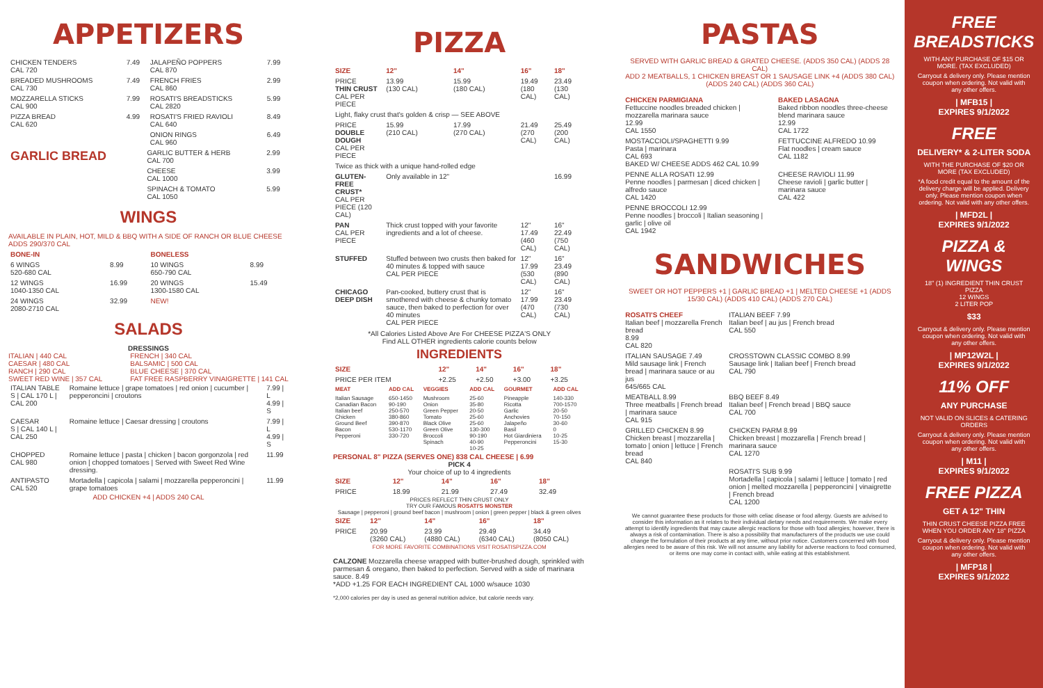APPETIZERS
| CHICKEN TENDERS CAL 720 | 7.49 | JALAPEÑO POPPERS CAL 870 | 7.99 |
| BREADED MUSHROOMS CAL 730 | 7.49 | FRENCH FRIES CAL 860 | 2.99 |
| MOZZARELLA STICKS CAL 900 | 7.99 | ROSATI'S BREADSTICKS CAL 2820 | 5.99 |
| PIZZA BREAD CAL 620 | 4.99 | ROSATI'S FRIED RAVIOLI CAL 640 | 8.49 |
| | | ONION RINGS CAL 960 | 6.49 |
| GARLIC BREAD | GARLIC BUTTER & HERB CAL 700 | 2.99 |
| | CHEESE CAL 1000 | 3.99 |
| | SPINACH & TOMATO CAL 1050 | 5.99 |
WINGS
AVAILABLE IN PLAIN, HOT, MILD & BBQ WITH A SIDE OF RANCH OR BLUE CHEESE ADDS 290/370 CAL
| BONE-IN | | BONELESS | |
| --- | --- | --- | --- |
| 6 WINGS 520-680 CAL | 8.99 | 10 WINGS 650-790 CAL | 8.99 |
| 12 WINGS 1040-1350 CAL | 16.99 | 20 WINGS 1300-1580 CAL | 15.49 |
| 24 WINGS 2080-2710 CAL | 32.99 | NEW! | |
SALADS
DRESSINGS
ITALIAN | 440 CAL
CAESAR | 480 CAL
RANCH | 290 CAL
SWEET RED WINE | 357 CAL
FRENCH | 340 CAL
BALSAMIC | 500 CAL
BLUE CHEESE | 370 CAL
FAT FREE RASPBERRY VINAIGRETTE | 141 CAL
| ITALIAN TABLE S / CAL 170 L / CAL 200 | Romaine lettuce / grape tomatoes / red onion / cucumber / pepperoncini / croutons | 7.99 / L 4.99 / S |
| CAESAR S / CAL 140 L / CAL 250 | Romaine lettuce / Caesar dressing / croutons | 7.99 / L 4.99 / S |
| CHOPPED CAL 980 | Romaine lettuce / pasta / chicken / bacon gorgonzola / red onion / chopped tomatoes / Served with Sweet Red Wine dressing. | 11.99 |
| ANTIPASTO CAL 520 | Mortadella / capicola / salami / mozzarella pepperoncini / grape tomatoes | 11.99 |
ADD CHICKEN +4 | ADDS 240 CAL
PIZZA
| SIZE | 12" | 14" | 16" | 18" |
| --- | --- | --- | --- | --- |
| PRICE THIN CRUST CAL PER PIECE | 13.99 (130 CAL) | 15.99 (180 CAL) | 19.49 (180 CAL) | 23.49 (130 CAL) |
| Light, flaky crust that's golden & crisp — SEE ABOVE | | | | |
| PRICE DOUBLE DOUGH CAL PER PIECE | 15.99 (210 CAL) | 17.99 (270 CAL) | 21.49 (270 CAL) | 25.49 (200 CAL) |
| Twice as thick with a unique hand-rolled edge | | | | |
| GLUTEN-FREE CRUST* CAL PER PIECE (120 CAL) | Only available in 12" | | | 16.99 |
| PAN CAL PER PIECE | Thick crust topped with your favorite ingredients and a lot of cheese. | | 12" 17.49 (460 CAL) | 16" 22.49 (750 CAL) |
| STUFFED | Stuffed between two crusts then baked for 40 minutes & topped with sauce CAL PER PIECE | | 12" 17.99 (530 CAL) | 16" 23.49 (890 CAL) |
| CHICAGO DEEP DISH | Pan-cooked, buttery crust that is smothered with cheese & chunky tomato sauce, then baked to perfection for over 40 minutes CAL PER PIECE | | 12" 17.99 (470 CAL) | 16" 23.49 (730 CAL) |
*All Calories Listed Above Are For CHEESE PIZZA'S ONLY
Find ALL OTHER ingredients calorie counts below
INGREDIENTS
| SIZE | 12" | 14" | 16" | 18" |
| --- | --- | --- | --- | --- |
| PRICE PER ITEM | +2.25 | +2.50 | +3.00 | +3.25 |
| MEAT | ADD CAL | VEGGIES | ADD CAL | GOURMET | ADD CAL |
| --- | --- | --- | --- | --- | --- |
| Italian Sausage Canadian Bacon Italian beef Chicken Ground Beef Bacon Pepperoni | 650-1450 90-190 250-570 380-860 390-870 530-1170 330-720 | Mushroom Onion Green Pepper Tomato Black Olive Green Olive Broccoli Spinach | 25-60 35-80 20-50 25-60 25-60 130-300 90-190 40-90 10-25 | Pineapple Ricotta Garlic Anchovies Jalapeño Basil Hot Giardiniera Pepperoncini | 140-330 700-1570 20-50 70-150 30-60 0 10-25 15-30 |
PERSONAL 8" PIZZA (SERVES ONE) 838 CAL CHEESE | 6.99
PICK 4
Your choice of up to 4 ingredients
| SIZE | 12" | 14" | 16" | 18" |
| --- | --- | --- | --- | --- |
| PRICE | 18.99 | 21.99 | 27.49 | 32.49 |
PRICES REFLECT THIN CRUST ONLY
TRY OUR FAMOUS ROSATI'S MONSTER
Sausage | pepperoni | ground beef bacon | mushroom | onion | green pepper | black & green olives
| SIZE | 12" | 14" | 16" | 18" |
| --- | --- | --- | --- | --- |
| PRICE | 20.99 (3260 CAL) | 23.99 (4880 CAL) | 29.49 (6340 CAL) | 34.49 (8050 CAL) |
FOR MORE FAVORITE COMBINATIONS VISIT ROSATISPIZZA.COM
CALZONE Mozzarella cheese wrapped with butter-brushed dough, sprinkled with parmesan & oregano, then baked to perfection. Served with a side of marinara sauce. 8.49
*ADD +1.25 FOR EACH INGREDIENT CAL 1000 w/sauce 1030
*2,000 calories per day is used as general nutrition advice, but calorie needs vary.
PASTAS
SERVED WITH GARLIC BREAD & GRATED CHEESE. (ADDS 350 CAL) (ADDS 28 CAL)
ADD 2 MEATBALLS, 1 CHICKEN BREAST OR 1 SAUSAGE LINK +4 (ADDS 380 CAL) (ADDS 240 CAL) (ADDS 360 CAL)
| CHICKEN PARMIGIANA Fettuccine noodles breaded chicken / mozzarella marinara sauce 12.99 CAL 1550 | BAKED LASAGNA Baked ribbon noodles three-cheese blend marinara sauce 12.99 CAL 1722 |
| MOSTACCIOLI/SPAGHETTI 9.99 Pasta / marinara CAL 693 BAKED W/ CHEESE ADDS 462 CAL 10.99 | FETTUCCINE ALFREDO 10.99 Flat noodles / cream sauce CAL 1182 |
| PENNE ALLA ROSATI 12.99 Penne noodles / parmesan / diced chicken / alfredo sauce CAL 1420 | CHEESE RAVIOLI 11.99 Cheese ravioli / garlic butter / marinara sauce CAL 422 |
| PENNE BROCCOLI 12.99 Penne noodles / broccoli / Italian seasoning / garlic / olive oil CAL 1942 | |
SANDWICHES
SWEET OR HOT PEPPERS +1 | GARLIC BREAD +1 | MELTED CHEESE +1 (ADDS 15/30 CAL) (ADDS 410 CAL) (ADDS 270 CAL)
| ROSATI'S CHEEF Italian beef / mozzarella French bread 8.99 CAL 820 | ITALIAN BEEF 7.99 Italian beef / au jus / French bread CAL 550 |
| ITALIAN SAUSAGE 7.49 Mild sausage link / French bread / marinara sauce or au jus 645/665 CAL | CROSSTOWN CLASSIC COMBO 8.99 Sausage link / Italian beef / French bread CAL 790 |
| MEATBALL 8.99 Three meatballs / French bread / marinara sauce CAL 915 | BBQ BEEF 8.49 Italian beef / French bread / BBQ sauce CAL 700 |
| GRILLED CHICKEN 8.99 Chicken breast / mozzarella / tomato / onion / lettuce / French bread CAL 840 | CHICKEN PARM 8.99 Chicken breast / mozzarella / French bread / marinara sauce CAL 1270 |
| | ROSATI'S SUB 9.99 Mortadella / capicola / salami / lettuce / tomato / red onion / melted mozzarella / pepperoncini / vinaigrette / French bread CAL 1200 |
We cannot guarantee these products for those with celiac disease or food allergy. Guests are advised to consider this information as it relates to their individual dietary needs and requirements. We make every attempt to identify ingredients that may cause allergic reactions for those with food allergies; however, there is always a risk of contamination. There is also a possibility that manufacturers of the products we use could change the formulation of their products at any time, without prior notice. Customers concerned with food allergies need to be aware of this risk. We will not assume any liability for adverse reactions to food consumed, or items one may come in contact with, while eating at this establishment.
FREE BREADSTICKS
WITH ANY PURCHASE OF $15 OR MORE. (TAX EXCLUDED)
Carryout & delivery only. Please mention coupon when ordering. Not valid with any other offers.
| MFB15 |
EXPIRES 9/1/2022
FREE
DELIVERY* & 2-LITER SODA
WITH THE PURCHASE OF $20 OR MORE (TAX EXCLUDED)
*A food credit equal to the amount of the delivery charge will be applied. Delivery only. Please mention coupon when ordering. Not valid with any other offers.
| MFD2L |
EXPIRES 9/1/2022
PIZZA & WINGS
18" (1) INGREDIENT THIN CRUST PIZZA
12 WINGS
2 LITER POP
$33
Carryout & delivery only. Please mention coupon when ordering. Not valid with any other offers.
| MP12W2L |
EXPIRES 9/1/2022
11% OFF
ANY PURCHASE
NOT VALID ON SLICES & CATERING ORDERS
Carryout & delivery only. Please mention coupon when ordering. Not valid with any other offers.
| M11 |
EXPIRES 9/1/2022
FREE PIZZA
GET A 12" THIN
THIN CRUST CHEESE PIZZA FREE WHEN YOU ORDER ANY 18" PIZZA
Carryout & delivery only. Please mention coupon when ordering. Not valid with any other offers.
| MFP18 |
EXPIRES 9/1/2022